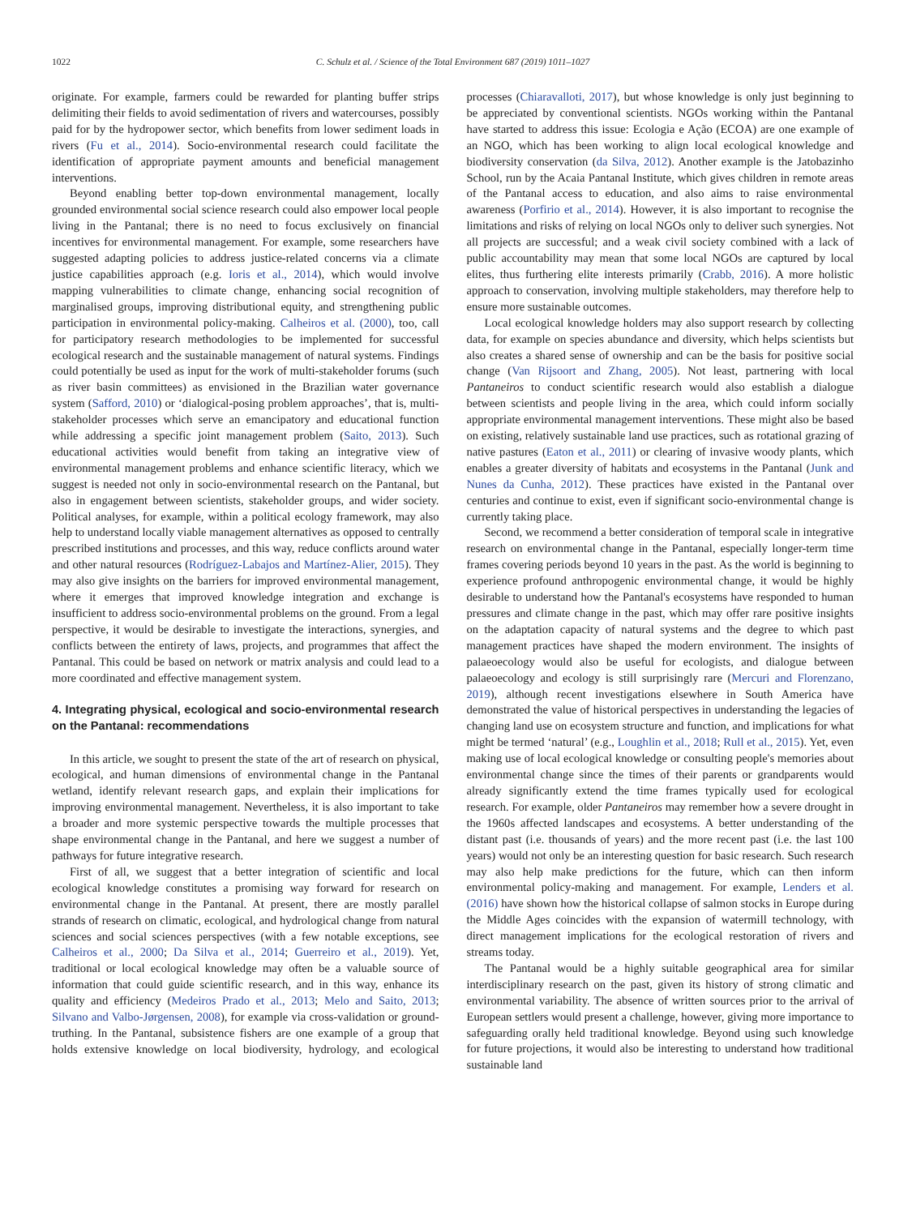1022 C. Schulz et al. / Science of the Total Environment 687 (2019) 1011–1027
originate. For example, farmers could be rewarded for planting buffer strips delimiting their fields to avoid sedimentation of rivers and watercourses, possibly paid for by the hydropower sector, which benefits from lower sediment loads in rivers (Fu et al., 2014). Socio-environmental research could facilitate the identification of appropriate payment amounts and beneficial management interventions.
Beyond enabling better top-down environmental management, locally grounded environmental social science research could also empower local people living in the Pantanal; there is no need to focus exclusively on financial incentives for environmental management. For example, some researchers have suggested adapting policies to address justice-related concerns via a climate justice capabilities approach (e.g. Ioris et al., 2014), which would involve mapping vulnerabilities to climate change, enhancing social recognition of marginalised groups, improving distributional equity, and strengthening public participation in environmental policy-making. Calheiros et al. (2000), too, call for participatory research methodologies to be implemented for successful ecological research and the sustainable management of natural systems. Findings could potentially be used as input for the work of multi-stakeholder forums (such as river basin committees) as envisioned in the Brazilian water governance system (Safford, 2010) or ‘dialogical-posing problem approaches’, that is, multi-stakeholder processes which serve an emancipatory and educational function while addressing a specific joint management problem (Saito, 2013). Such educational activities would benefit from taking an integrative view of environmental management problems and enhance scientific literacy, which we suggest is needed not only in socio-environmental research on the Pantanal, but also in engagement between scientists, stakeholder groups, and wider society. Political analyses, for example, within a political ecology framework, may also help to understand locally viable management alternatives as opposed to centrally prescribed institutions and processes, and this way, reduce conflicts around water and other natural resources (Rodríguez-Labajos and Martínez-Alier, 2015). They may also give insights on the barriers for improved environmental management, where it emerges that improved knowledge integration and exchange is insufficient to address socio-environmental problems on the ground. From a legal perspective, it would be desirable to investigate the interactions, synergies, and conflicts between the entirety of laws, projects, and programmes that affect the Pantanal. This could be based on network or matrix analysis and could lead to a more coordinated and effective management system.
4. Integrating physical, ecological and socio-environmental research on the Pantanal: recommendations
In this article, we sought to present the state of the art of research on physical, ecological, and human dimensions of environmental change in the Pantanal wetland, identify relevant research gaps, and explain their implications for improving environmental management. Nevertheless, it is also important to take a broader and more systemic perspective towards the multiple processes that shape environmental change in the Pantanal, and here we suggest a number of pathways for future integrative research.
First of all, we suggest that a better integration of scientific and local ecological knowledge constitutes a promising way forward for research on environmental change in the Pantanal. At present, there are mostly parallel strands of research on climatic, ecological, and hydrological change from natural sciences and social sciences perspectives (with a few notable exceptions, see Calheiros et al., 2000; Da Silva et al., 2014; Guerreiro et al., 2019). Yet, traditional or local ecological knowledge may often be a valuable source of information that could guide scientific research, and in this way, enhance its quality and efficiency (Medeiros Prado et al., 2013; Melo and Saito, 2013; Silvano and Valbo-Jørgensen, 2008), for example via cross-validation or ground-truthing. In the Pantanal, subsistence fishers are one example of a group that holds extensive knowledge on local biodiversity, hydrology, and ecological processes (Chiaravalloti, 2017), but whose knowledge is only just beginning to be appreciated by conventional scientists. NGOs working within the Pantanal have started to address this issue: Ecologia e Ação (ECOA) are one example of an NGO, which has been working to align local ecological knowledge and biodiversity conservation (da Silva, 2012). Another example is the Jatobazinho School, run by the Acaia Pantanal Institute, which gives children in remote areas of the Pantanal access to education, and also aims to raise environmental awareness (Porfirio et al., 2014). However, it is also important to recognise the limitations and risks of relying on local NGOs only to deliver such synergies. Not all projects are successful; and a weak civil society combined with a lack of public accountability may mean that some local NGOs are captured by local elites, thus furthering elite interests primarily (Crabb, 2016). A more holistic approach to conservation, involving multiple stakeholders, may therefore help to ensure more sustainable outcomes.
Local ecological knowledge holders may also support research by collecting data, for example on species abundance and diversity, which helps scientists but also creates a shared sense of ownership and can be the basis for positive social change (Van Rijsoort and Zhang, 2005). Not least, partnering with local Pantaneiros to conduct scientific research would also establish a dialogue between scientists and people living in the area, which could inform socially appropriate environmental management interventions. These might also be based on existing, relatively sustainable land use practices, such as rotational grazing of native pastures (Eaton et al., 2011) or clearing of invasive woody plants, which enables a greater diversity of habitats and ecosystems in the Pantanal (Junk and Nunes da Cunha, 2012). These practices have existed in the Pantanal over centuries and continue to exist, even if significant socio-environmental change is currently taking place.
Second, we recommend a better consideration of temporal scale in integrative research on environmental change in the Pantanal, especially longer-term time frames covering periods beyond 10 years in the past. As the world is beginning to experience profound anthropogenic environmental change, it would be highly desirable to understand how the Pantanal's ecosystems have responded to human pressures and climate change in the past, which may offer rare positive insights on the adaptation capacity of natural systems and the degree to which past management practices have shaped the modern environment. The insights of palaeoecology would also be useful for ecologists, and dialogue between palaeoecology and ecology is still surprisingly rare (Mercuri and Florenzano, 2019), although recent investigations elsewhere in South America have demonstrated the value of historical perspectives in understanding the legacies of changing land use on ecosystem structure and function, and implications for what might be termed ‘natural’ (e.g., Loughlin et al., 2018; Rull et al., 2015). Yet, even making use of local ecological knowledge or consulting people's memories about environmental change since the times of their parents or grandparents would already significantly extend the time frames typically used for ecological research. For example, older Pantaneiros may remember how a severe drought in the 1960s affected landscapes and ecosystems. A better understanding of the distant past (i.e. thousands of years) and the more recent past (i.e. the last 100 years) would not only be an interesting question for basic research. Such research may also help make predictions for the future, which can then inform environmental policy-making and management. For example, Lenders et al. (2016) have shown how the historical collapse of salmon stocks in Europe during the Middle Ages coincides with the expansion of watermill technology, with direct management implications for the ecological restoration of rivers and streams today.
The Pantanal would be a highly suitable geographical area for similar interdisciplinary research on the past, given its history of strong climatic and environmental variability. The absence of written sources prior to the arrival of European settlers would present a challenge, however, giving more importance to safeguarding orally held traditional knowledge. Beyond using such knowledge for future projections, it would also be interesting to understand how traditional sustainable land